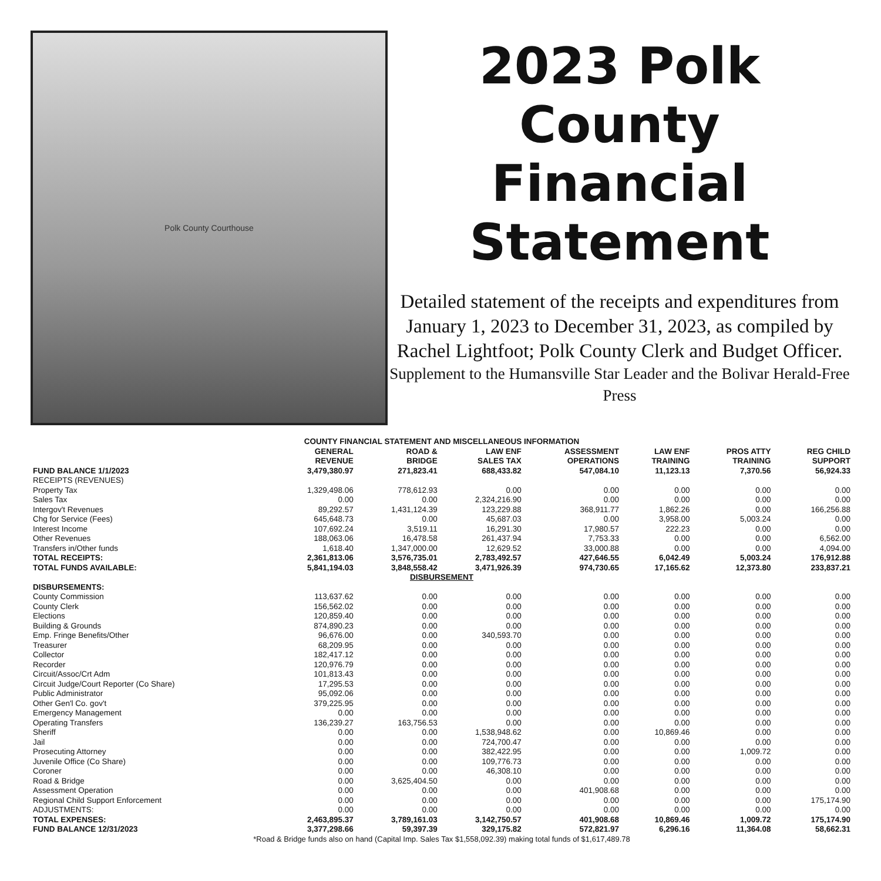Polk County Courthouse
2023 Polk
County
Financial
Statement
Detailed statement of the receipts and expenditures from January 1, 2023 to December 31, 2023, as compiled by Rachel Lightfoot; Polk County Clerk and Budget Officer.
Supplement to the Humansville Star Leader and the Bolivar Herald-Free Press
| COUNTY FINANCIAL STATEMENT AND MISCELLANEOUS INFORMATION | | | | | | | |
| --- | --- | --- | --- | --- | --- | --- | --- |
| | GENERAL REVENUE | ROAD & BRIDGE | LAW ENF SALES TAX | ASSESSMENT OPERATIONS | LAW ENF TRAINING | PROS ATTY TRAINING | REG CHILD SUPPORT |
| FUND BALANCE 1/1/2023 | 3,479,380.97 | 271,823.41 | 688,433.82 | 547,084.10 | 11,123.13 | 7,370.56 | 56,924.33 |
| RECEIPTS (REVENUES) | | | | | | | |
| Property Tax | 1,329,498.06 | 778,612.93 | 0.00 | 0.00 | 0.00 | 0.00 | 0.00 |
| Sales Tax | 0.00 | 0.00 | 2,324,216.90 | 0.00 | 0.00 | 0.00 | 0.00 |
| Intergov't Revenues | 89,292.57 | 1,431,124.39 | 123,229.88 | 368,911.77 | 1,862.26 | 0.00 | 166,256.88 |
| Chg for Service (Fees) | 645,648.73 | 0.00 | 45,687.03 | 0.00 | 3,958.00 | 5,003.24 | 0.00 |
| Interest Income | 107,692.24 | 3,519.11 | 16,291.30 | 17,980.57 | 222.23 | 0.00 | 0.00 |
| Other Revenues | 188,063.06 | 16,478.58 | 261,437.94 | 7,753.33 | 0.00 | 0.00 | 6,562.00 |
| Transfers in/Other funds | 1,618.40 | 1,347,000.00 | 12,629.52 | 33,000.88 | 0.00 | 0.00 | 4,094.00 |
| TOTAL RECEIPTS: | 2,361,813.06 | 3,576,735.01 | 2,783,492.57 | 427,646.55 | 6,042.49 | 5,003.24 | 176,912.88 |
| TOTAL FUNDS AVAILABLE: | 5,841,194.03 | 3,848,558.42 | 3,471,926.39 | 974,730.65 | 17,165.62 | 12,373.80 | 233,837.21 |
| DISBURSEMENT | | | | | | | |
| DISBURSEMENTS: | | | | | | | |
| County Commission | 113,637.62 | 0.00 | 0.00 | 0.00 | 0.00 | 0.00 | 0.00 |
| County Clerk | 156,562.02 | 0.00 | 0.00 | 0.00 | 0.00 | 0.00 | 0.00 |
| Elections | 120,859.40 | 0.00 | 0.00 | 0.00 | 0.00 | 0.00 | 0.00 |
| Building & Grounds | 874,890.23 | 0.00 | 0.00 | 0.00 | 0.00 | 0.00 | 0.00 |
| Emp. Fringe Benefits/Other | 96,676.00 | 0.00 | 340,593.70 | 0.00 | 0.00 | 0.00 | 0.00 |
| Treasurer | 68,209.95 | 0.00 | 0.00 | 0.00 | 0.00 | 0.00 | 0.00 |
| Collector | 182,417.12 | 0.00 | 0.00 | 0.00 | 0.00 | 0.00 | 0.00 |
| Recorder | 120,976.79 | 0.00 | 0.00 | 0.00 | 0.00 | 0.00 | 0.00 |
| Circuit/Assoc/Crt Adm | 101,813.43 | 0.00 | 0.00 | 0.00 | 0.00 | 0.00 | 0.00 |
| Circuit Judge/Court Reporter (Co Share) | 17,295.53 | 0.00 | 0.00 | 0.00 | 0.00 | 0.00 | 0.00 |
| Public Administrator | 95,092.06 | 0.00 | 0.00 | 0.00 | 0.00 | 0.00 | 0.00 |
| Other Gen'l Co. gov't | 379,225.95 | 0.00 | 0.00 | 0.00 | 0.00 | 0.00 | 0.00 |
| Emergency Management | 0.00 | 0.00 | 0.00 | 0.00 | 0.00 | 0.00 | 0.00 |
| Operating Transfers | 136,239.27 | 163,756.53 | 0.00 | 0.00 | 0.00 | 0.00 | 0.00 |
| Sheriff | 0.00 | 0.00 | 1,538,948.62 | 0.00 | 10,869.46 | 0.00 | 0.00 |
| Jail | 0.00 | 0.00 | 724,700.47 | 0.00 | 0.00 | 0.00 | 0.00 |
| Prosecuting Attorney | 0.00 | 0.00 | 382,422.95 | 0.00 | 0.00 | 1,009.72 | 0.00 |
| Juvenile Office (Co Share) | 0.00 | 0.00 | 109,776.73 | 0.00 | 0.00 | 0.00 | 0.00 |
| Coroner | 0.00 | 0.00 | 46,308.10 | 0.00 | 0.00 | 0.00 | 0.00 |
| Road & Bridge | 0.00 | 3,625,404.50 | 0.00 | 0.00 | 0.00 | 0.00 | 0.00 |
| Assessment Operation | 0.00 | 0.00 | 0.00 | 401,908.68 | 0.00 | 0.00 | 0.00 |
| Regional Child Support Enforcement | 0.00 | 0.00 | 0.00 | 0.00 | 0.00 | 0.00 | 175,174.90 |
| ADJUSTMENTS: | 0.00 | 0.00 | 0.00 | 0.00 | 0.00 | 0.00 | 0.00 |
| TOTAL EXPENSES: | 2,463,895.37 | 3,789,161.03 | 3,142,750.57 | 401,908.68 | 10,869.46 | 1,009.72 | 175,174.90 |
| FUND BALANCE 12/31/2023 | 3,377,298.66 | 59,397.39 | 329,175.82 | 572,821.97 | 6,296.16 | 11,364.08 | 58,662.31 |
| *Road & Bridge funds also on hand (Capital Imp. Sales Tax $1,558,092.39) making total funds of $1,617,489.78 | | | | | | | |